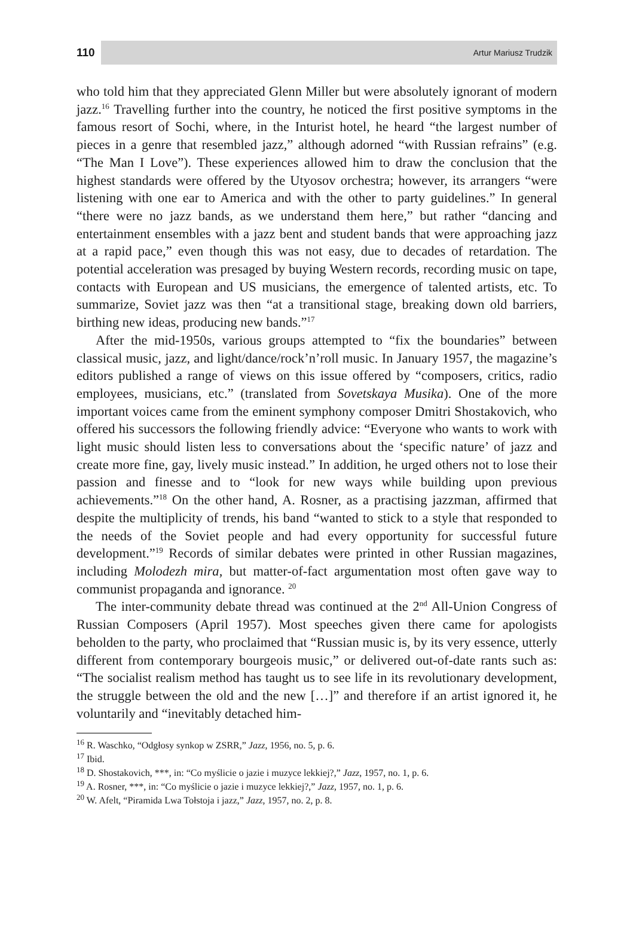110 Artur Mariusz Trudzik
who told him that they appreciated Glenn Miller but were absolutely ignorant of modern jazz.<sup>16</sup> Travelling further into the country, he noticed the first positive symptoms in the famous resort of Sochi, where, in the Inturist hotel, he heard “the largest number of pieces in a genre that resembled jazz,” although adorned “with Russian refrains” (e.g. “The Man I Love”). These experiences allowed him to draw the conclusion that the highest standards were offered by the Utyosov orchestra; however, its arrangers “were listening with one ear to America and with the other to party guidelines.” In general “there were no jazz bands, as we understand them here,” but rather “dancing and entertainment ensembles with a jazz bent and student bands that were approaching jazz at a rapid pace,” even though this was not easy, due to decades of retardation. The potential acceleration was presaged by buying Western records, recording music on tape, contacts with European and US musicians, the emergence of talented artists, etc. To summarize, Soviet jazz was then “at a transitional stage, breaking down old barriers, birthing new ideas, producing new bands.”<sup>17</sup>
After the mid-1950s, various groups attempted to “fix the boundaries” between classical music, jazz, and light/dance/rock’n’roll music. In January 1957, the magazine’s editors published a range of views on this issue offered by “composers, critics, radio employees, musicians, etc.” (translated from Sovetskaya Musika). One of the more important voices came from the eminent symphony composer Dmitri Shostakovich, who offered his successors the following friendly advice: “Everyone who wants to work with light music should listen less to conversations about the ‘specific nature’ of jazz and create more fine, gay, lively music instead.” In addition, he urged others not to lose their passion and finesse and to “look for new ways while building upon previous achievements.”<sup>18</sup> On the other hand, A. Rosner, as a practising jazzman, affirmed that despite the multiplicity of trends, his band “wanted to stick to a style that responded to the needs of the Soviet people and had every opportunity for successful future development.”<sup>19</sup> Records of similar debates were printed in other Russian magazines, including Molodezh mira, but matter-of-fact argumentation most often gave way to communist propaganda and ignorance. <sup>20</sup>
The inter-community debate thread was continued at the 2<sup>nd</sup> All-Union Congress of Russian Composers (April 1957). Most speeches given there came for apologists beholden to the party, who proclaimed that “Russian music is, by its very essence, utterly different from contemporary bourgeois music,” or delivered out-of-date rants such as: “The socialist realism method has taught us to see life in its revolutionary development, the struggle between the old and the new […]” and therefore if an artist ignored it, he voluntarily and “inevitably detached him-
<sup>16</sup> R. Waschko, “Odgłosy synkop w ZSRR,” Jazz, 1956, no. 5, p. 6.
<sup>17</sup> Ibid.
<sup>18</sup> D. Shostakovich, ***, in: “Co myślicie o jazie i muzyce lekkiej?,” Jazz, 1957, no. 1, p. 6.
<sup>19</sup> A. Rosner, ***, in: “Co myślicie o jazie i muzyce lekkiej?,” Jazz, 1957, no. 1, p. 6.
<sup>20</sup> W. Afelt, “Piramida Lwa Tołstoja i jazz,” Jazz, 1957, no. 2, p. 8.